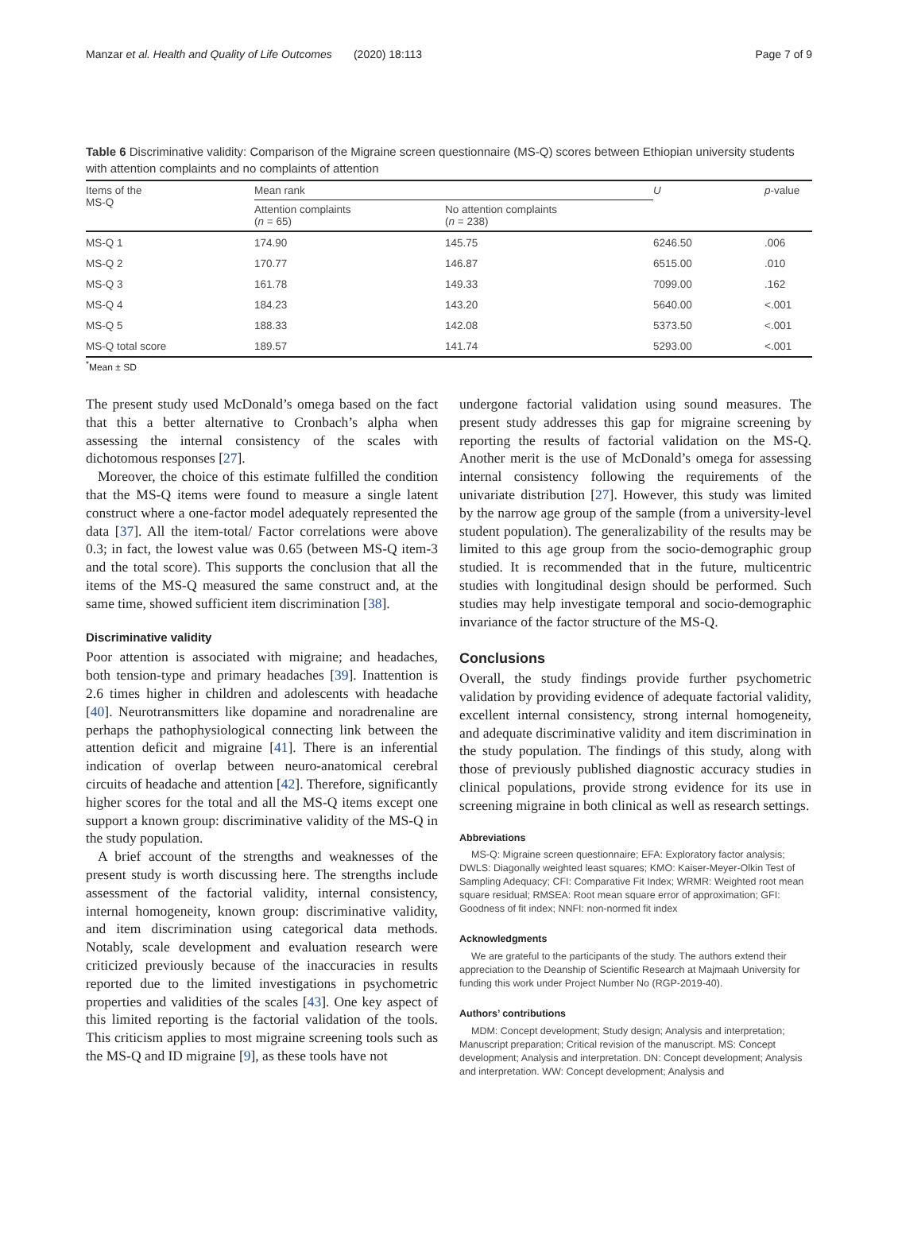Manzar et al. Health and Quality of Life Outcomes (2020) 18:113 Page 7 of 9
Table 6 Discriminative validity: Comparison of the Migraine screen questionnaire (MS-Q) scores between Ethiopian university students with attention complaints and no complaints of attention
| Items of the MS-Q | Mean rank | | U | p -value |
| --- | --- | --- | --- | --- |
| | Attention complaints ( n = 65) | No attention complaints ( n = 238) | | |
| MS-Q 1 | 174.90 | 145.75 | 6246.50 | .006 |
| MS-Q 2 | 170.77 | 146.87 | 6515.00 | .010 |
| MS-Q 3 | 161.78 | 149.33 | 7099.00 | .162 |
| MS-Q 4 | 184.23 | 143.20 | 5640.00 | <.001 |
| MS-Q 5 | 188.33 | 142.08 | 5373.50 | <.001 |
| MS-Q total score | 189.57 | 141.74 | 5293.00 | <.001 |
<sup>*</sup> Mean ± SD
The present study used McDonald’s omega based on the fact that this a better alternative to Cronbach’s alpha when assessing the internal consistency of the scales with dichotomous responses [27].
Moreover, the choice of this estimate fulfilled the condition that the MS-Q items were found to measure a single latent construct where a one-factor model adequately represented the data [37]. All the item-total/ Factor correlations were above 0.3; in fact, the lowest value was 0.65 (between MS-Q item-3 and the total score). This supports the conclusion that all the items of the MS-Q measured the same construct and, at the same time, showed sufficient item discrimination [38].
Discriminative validity
Poor attention is associated with migraine; and headaches, both tension-type and primary headaches [39]. Inattention is 2.6 times higher in children and adolescents with headache [40]. Neurotransmitters like dopamine and noradrenaline are perhaps the pathophysiological connecting link between the attention deficit and migraine [41]. There is an inferential indication of overlap between neuro-anatomical cerebral circuits of headache and attention [42]. Therefore, significantly higher scores for the total and all the MS-Q items except one support a known group: discriminative validity of the MS-Q in the study population.
A brief account of the strengths and weaknesses of the present study is worth discussing here. The strengths include assessment of the factorial validity, internal consistency, internal homogeneity, known group: discriminative validity, and item discrimination using categorical data methods. Notably, scale development and evaluation research were criticized previously because of the inaccuracies in results reported due to the limited investigations in psychometric properties and validities of the scales [43]. One key aspect of this limited reporting is the factorial validation of the tools. This criticism applies to most migraine screening tools such as the MS-Q and ID migraine [9], as these tools have not
undergone factorial validation using sound measures. The present study addresses this gap for migraine screening by reporting the results of factorial validation on the MS-Q. Another merit is the use of McDonald’s omega for assessing internal consistency following the requirements of the univariate distribution [27]. However, this study was limited by the narrow age group of the sample (from a university-level student population). The generalizability of the results may be limited to this age group from the socio-demographic group studied. It is recommended that in the future, multicentric studies with longitudinal design should be performed. Such studies may help investigate temporal and socio-demographic invariance of the factor structure of the MS-Q.
Conclusions
Overall, the study findings provide further psychometric validation by providing evidence of adequate factorial validity, excellent internal consistency, strong internal homogeneity, and adequate discriminative validity and item discrimination in the study population. The findings of this study, along with those of previously published diagnostic accuracy studies in clinical populations, provide strong evidence for its use in screening migraine in both clinical as well as research settings.
Abbreviations
MS-Q: Migraine screen questionnaire; EFA: Exploratory factor analysis; DWLS: Diagonally weighted least squares; KMO: Kaiser-Meyer-Olkin Test of Sampling Adequacy; CFI: Comparative Fit Index; WRMR: Weighted root mean square residual; RMSEA: Root mean square error of approximation; GFI: Goodness of fit index; NNFI: non-normed fit index
Acknowledgments
We are grateful to the participants of the study. The authors extend their appreciation to the Deanship of Scientific Research at Majmaah University for funding this work under Project Number No (RGP-2019-40).
Authors’ contributions
MDM: Concept development; Study design; Analysis and interpretation; Manuscript preparation; Critical revision of the manuscript. MS: Concept development; Analysis and interpretation. DN: Concept development; Analysis and interpretation. WW: Concept development; Analysis and